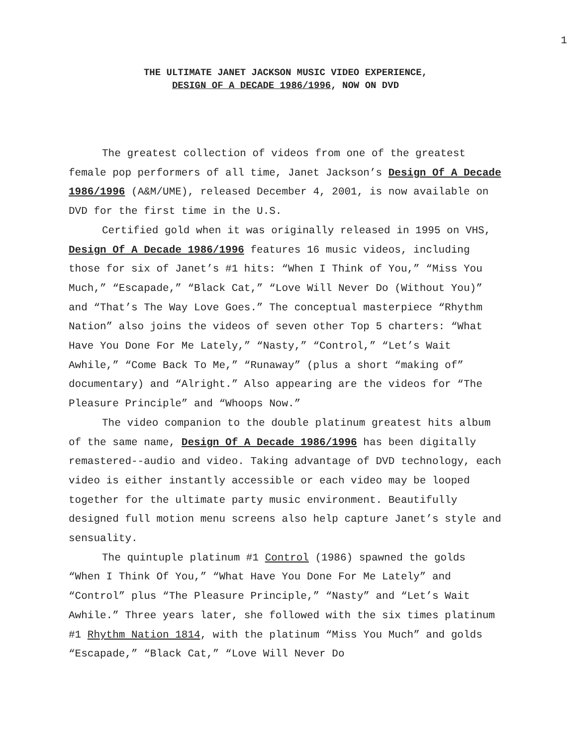1
THE ULTIMATE JANET JACKSON MUSIC VIDEO EXPERIENCE,
DESIGN OF A DECADE 1986/1996, NOW ON DVD
The greatest collection of videos from one of the greatest female pop performers of all time, Janet Jackson’s Design Of A Decade 1986/1996 (A&M/UME), released December 4, 2001, is now available on DVD for the first time in the U.S.
Certified gold when it was originally released in 1995 on VHS, Design Of A Decade 1986/1996 features 16 music videos, including those for six of Janet’s #1 hits: “When I Think of You,” “Miss You Much,” “Escapade,” “Black Cat,” “Love Will Never Do (Without You)” and “That’s The Way Love Goes.” The conceptual masterpiece “Rhythm Nation” also joins the videos of seven other Top 5 charters: “What Have You Done For Me Lately,” “Nasty,” “Control,” “Let’s Wait Awhile,” “Come Back To Me,” “Runaway” (plus a short “making of” documentary) and “Alright.” Also appearing are the videos for “The Pleasure Principle” and “Whoops Now.”
The video companion to the double platinum greatest hits album of the same name, Design Of A Decade 1986/1996 has been digitally remastered--audio and video. Taking advantage of DVD technology, each video is either instantly accessible or each video may be looped together for the ultimate party music environment. Beautifully designed full motion menu screens also help capture Janet’s style and sensuality.
The quintuple platinum #1 Control (1986) spawned the golds “When I Think Of You,” “What Have You Done For Me Lately” and “Control” plus “The Pleasure Principle,” “Nasty” and “Let’s Wait Awhile.” Three years later, she followed with the six times platinum #1 Rhythm Nation 1814, with the platinum “Miss You Much” and golds “Escapade,” “Black Cat,” “Love Will Never Do